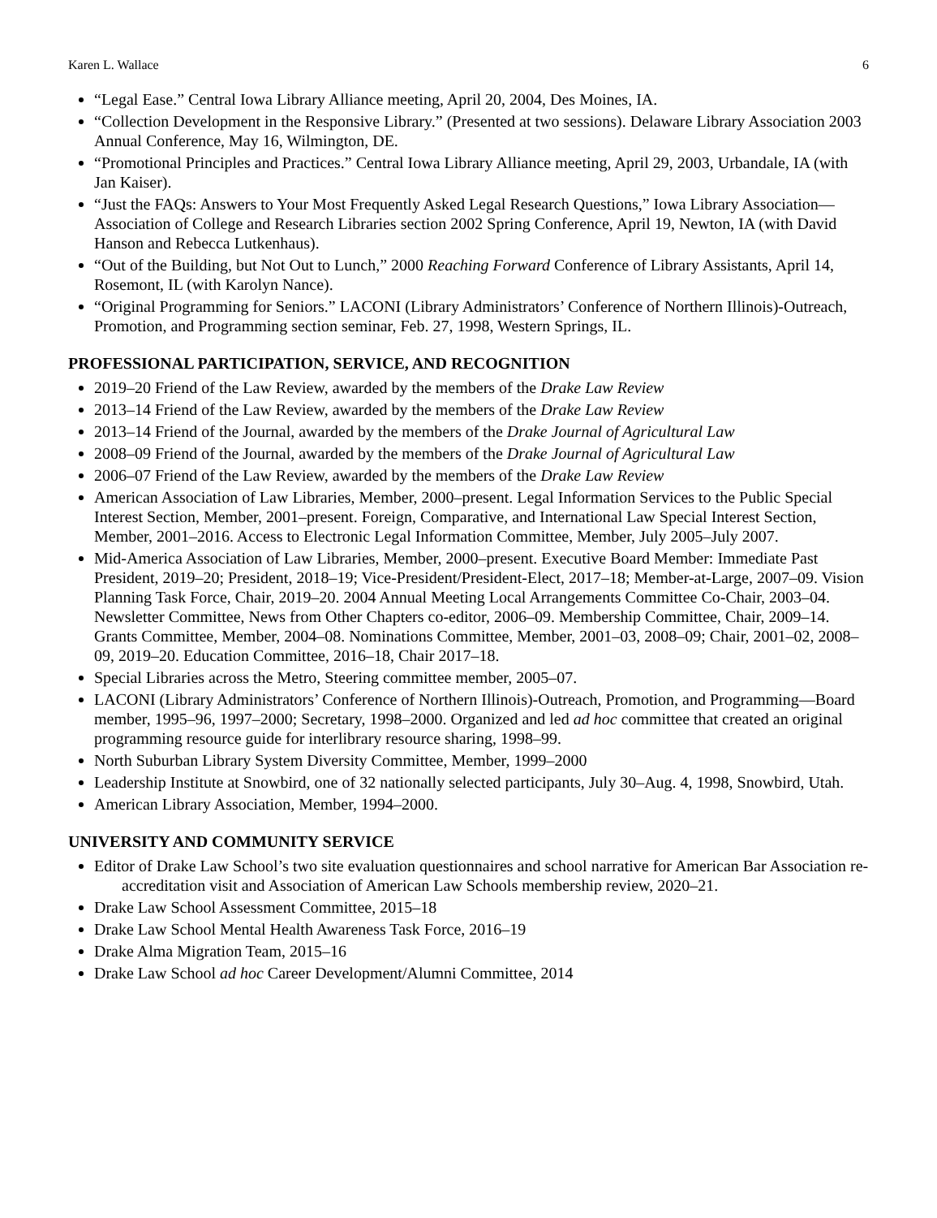Karen L. Wallace 6
“Legal Ease.” Central Iowa Library Alliance meeting, April 20, 2004, Des Moines, IA.
“Collection Development in the Responsive Library.” (Presented at two sessions). Delaware Library Association 2003 Annual Conference, May 16, Wilmington, DE.
“Promotional Principles and Practices.” Central Iowa Library Alliance meeting, April 29, 2003, Urbandale, IA (with Jan Kaiser).
“Just the FAQs: Answers to Your Most Frequently Asked Legal Research Questions,” Iowa Library Association—Association of College and Research Libraries section 2002 Spring Conference, April 19, Newton, IA (with David Hanson and Rebecca Lutkenhaus).
“Out of the Building, but Not Out to Lunch,” 2000 Reaching Forward Conference of Library Assistants, April 14, Rosemont, IL (with Karolyn Nance).
“Original Programming for Seniors.” LACONI (Library Administrators’ Conference of Northern Illinois)-Outreach, Promotion, and Programming section seminar, Feb. 27, 1998, Western Springs, IL.
PROFESSIONAL PARTICIPATION, SERVICE, AND RECOGNITION
2019–20 Friend of the Law Review, awarded by the members of the Drake Law Review
2013–14 Friend of the Law Review, awarded by the members of the Drake Law Review
2013–14 Friend of the Journal, awarded by the members of the Drake Journal of Agricultural Law
2008–09 Friend of the Journal, awarded by the members of the Drake Journal of Agricultural Law
2006–07 Friend of the Law Review, awarded by the members of the Drake Law Review
American Association of Law Libraries, Member, 2000–present. Legal Information Services to the Public Special Interest Section, Member, 2001–present. Foreign, Comparative, and International Law Special Interest Section, Member, 2001–2016. Access to Electronic Legal Information Committee, Member, July 2005–July 2007.
Mid-America Association of Law Libraries, Member, 2000–present. Executive Board Member: Immediate Past President, 2019–20; President, 2018–19; Vice-President/President-Elect, 2017–18; Member-at-Large, 2007–09. Vision Planning Task Force, Chair, 2019–20. 2004 Annual Meeting Local Arrangements Committee Co-Chair, 2003–04. Newsletter Committee, News from Other Chapters co-editor, 2006–09. Membership Committee, Chair, 2009–14. Grants Committee, Member, 2004–08. Nominations Committee, Member, 2001–03, 2008–09; Chair, 2001–02, 2008–09, 2019–20. Education Committee, 2016–18, Chair 2017–18.
Special Libraries across the Metro, Steering committee member, 2005–07.
LACONI (Library Administrators’ Conference of Northern Illinois)-Outreach, Promotion, and Programming—Board member, 1995–96, 1997–2000; Secretary, 1998–2000. Organized and led ad hoc committee that created an original programming resource guide for interlibrary resource sharing, 1998–99.
North Suburban Library System Diversity Committee, Member, 1999–2000
Leadership Institute at Snowbird, one of 32 nationally selected participants, July 30–Aug. 4, 1998, Snowbird, Utah.
American Library Association, Member, 1994–2000.
UNIVERSITY AND COMMUNITY SERVICE
Editor of Drake Law School’s two site evaluation questionnaires and school narrative for American Bar Association re-accreditation visit and Association of American Law Schools membership review, 2020–21.
Drake Law School Assessment Committee, 2015–18
Drake Law School Mental Health Awareness Task Force, 2016–19
Drake Alma Migration Team, 2015–16
Drake Law School ad hoc Career Development/Alumni Committee, 2014